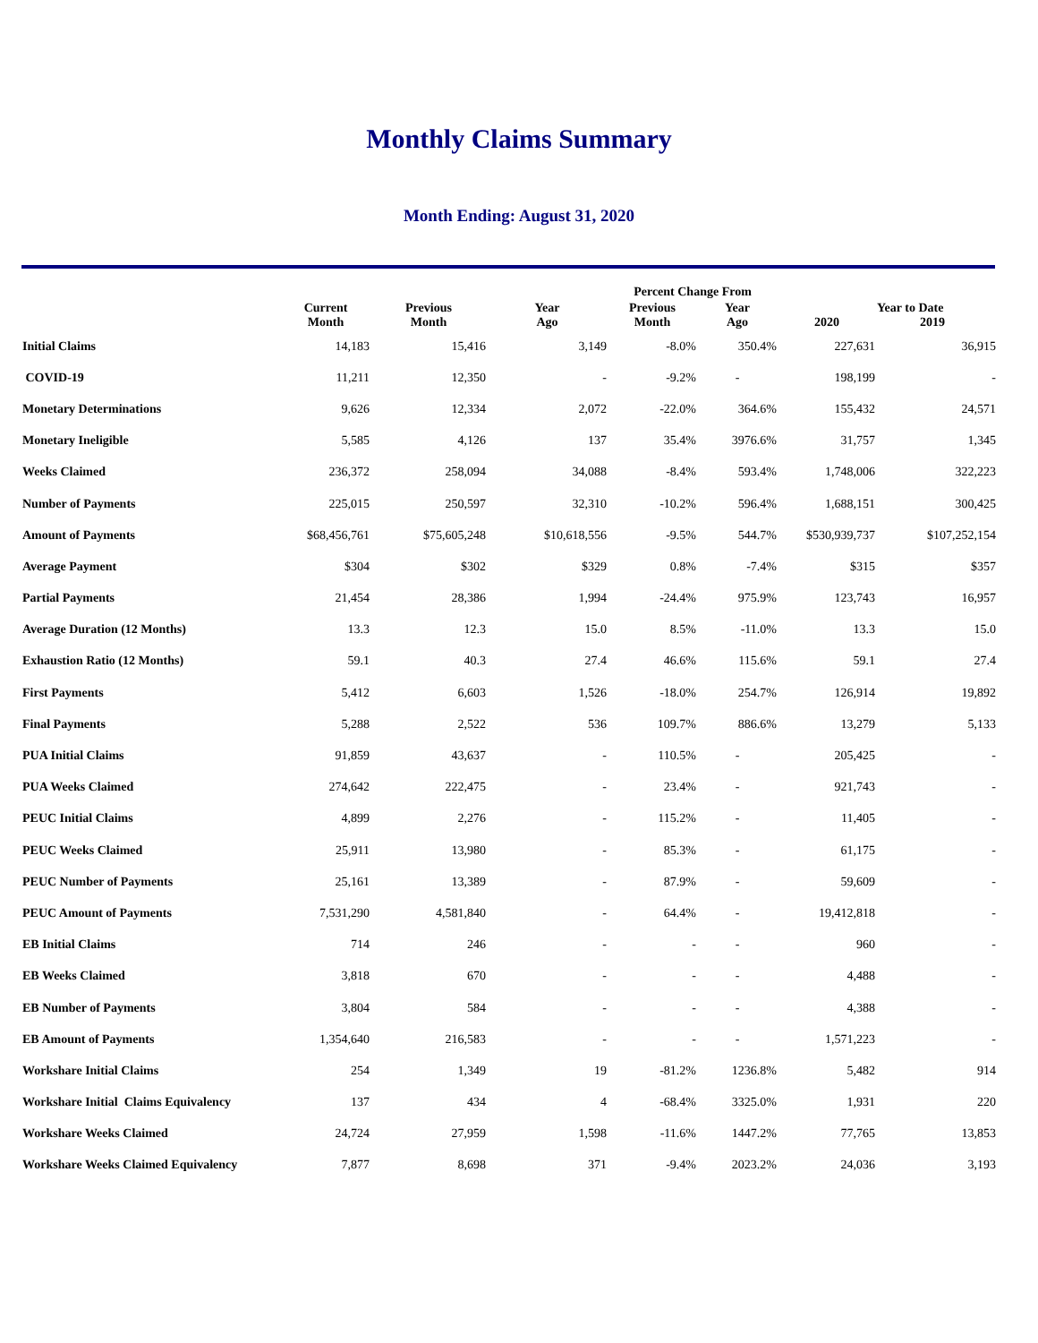Monthly Claims Summary
Month Ending: August 31, 2020
| | | | | Percent Change From | | | |
| --- | --- | --- | --- | --- | --- | --- | --- |
| | Current Month | Previous Month | Year Ago | Previous Month | Year Ago | 2020 | Year to Date 2019 |
| Initial Claims | 14,183 | 15,416 | 3,149 | -8.0% | 350.4% | 227,631 | 36,915 |
| COVID-19 | 11,211 | 12,350 | - | -9.2% | - | 198,199 | - |
| Monetary Determinations | 9,626 | 12,334 | 2,072 | -22.0% | 364.6% | 155,432 | 24,571 |
| Monetary Ineligible | 5,585 | 4,126 | 137 | 35.4% | 3976.6% | 31,757 | 1,345 |
| Weeks Claimed | 236,372 | 258,094 | 34,088 | -8.4% | 593.4% | 1,748,006 | 322,223 |
| Number of Payments | 225,015 | 250,597 | 32,310 | -10.2% | 596.4% | 1,688,151 | 300,425 |
| Amount of Payments | $68,456,761 | $75,605,248 | $10,618,556 | -9.5% | 544.7% | $530,939,737 | $107,252,154 |
| Average Payment | $304 | $302 | $329 | 0.8% | -7.4% | $315 | $357 |
| Partial Payments | 21,454 | 28,386 | 1,994 | -24.4% | 975.9% | 123,743 | 16,957 |
| Average Duration (12 Months) | 13.3 | 12.3 | 15.0 | 8.5% | -11.0% | 13.3 | 15.0 |
| Exhaustion Ratio (12 Months) | 59.1 | 40.3 | 27.4 | 46.6% | 115.6% | 59.1 | 27.4 |
| First Payments | 5,412 | 6,603 | 1,526 | -18.0% | 254.7% | 126,914 | 19,892 |
| Final Payments | 5,288 | 2,522 | 536 | 109.7% | 886.6% | 13,279 | 5,133 |
| PUA Initial Claims | 91,859 | 43,637 | - | 110.5% | - | 205,425 | - |
| PUA Weeks Claimed | 274,642 | 222,475 | - | 23.4% | - | 921,743 | - |
| PEUC Initial Claims | 4,899 | 2,276 | - | 115.2% | - | 11,405 | - |
| PEUC Weeks Claimed | 25,911 | 13,980 | - | 85.3% | - | 61,175 | - |
| PEUC Number of Payments | 25,161 | 13,389 | - | 87.9% | - | 59,609 | - |
| PEUC Amount of Payments | 7,531,290 | 4,581,840 | - | 64.4% | - | 19,412,818 | - |
| EB Initial Claims | 714 | 246 | - | - | - | 960 | - |
| EB Weeks Claimed | 3,818 | 670 | - | - | - | 4,488 | - |
| EB Number of Payments | 3,804 | 584 | - | - | - | 4,388 | - |
| EB Amount of Payments | 1,354,640 | 216,583 | - | - | - | 1,571,223 | - |
| Workshare Initial Claims | 254 | 1,349 | 19 | -81.2% | 1236.8% | 5,482 | 914 |
| Workshare Initial Claims Equivalency | 137 | 434 | 4 | -68.4% | 3325.0% | 1,931 | 220 |
| Workshare Weeks Claimed | 24,724 | 27,959 | 1,598 | -11.6% | 1447.2% | 77,765 | 13,853 |
| Workshare Weeks Claimed Equivalency | 7,877 | 8,698 | 371 | -9.4% | 2023.2% | 24,036 | 3,193 |